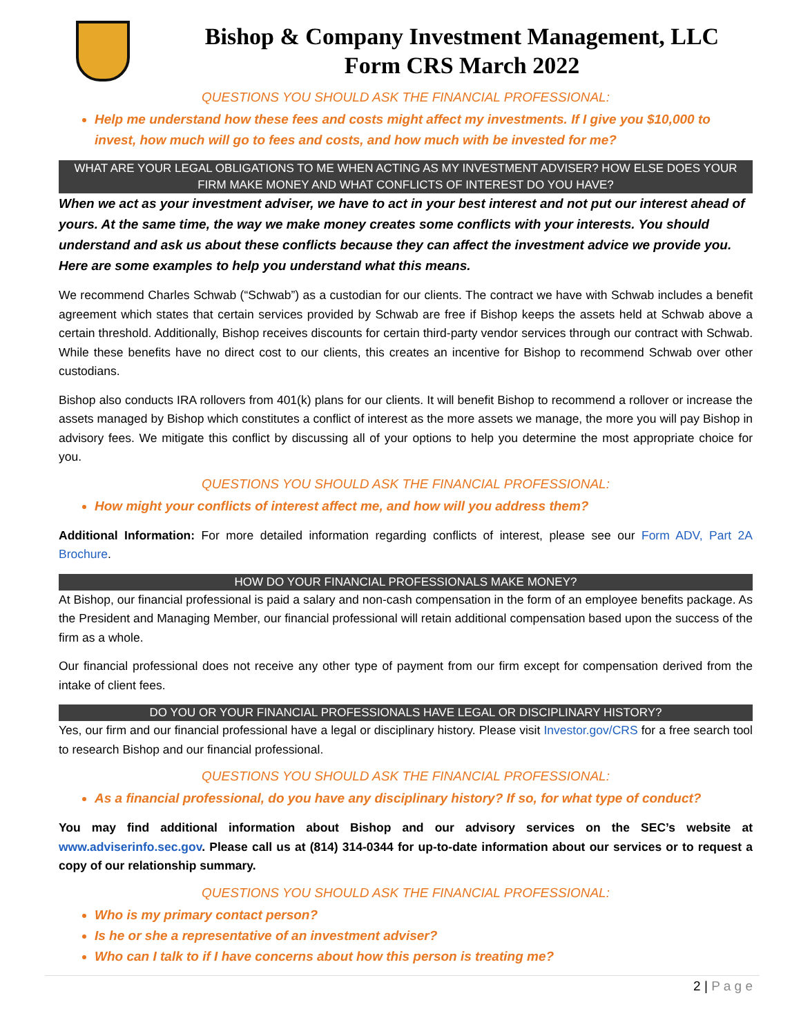Bishop & Company Investment Management, LLC
Form CRS March 2022
QUESTIONS YOU SHOULD ASK THE FINANCIAL PROFESSIONAL:
Help me understand how these fees and costs might affect my investments. If I give you $10,000 to invest, how much will go to fees and costs, and how much with be invested for me?
WHAT ARE YOUR LEGAL OBLIGATIONS TO ME WHEN ACTING AS MY INVESTMENT ADVISER? HOW ELSE DOES YOUR FIRM MAKE MONEY AND WHAT CONFLICTS OF INTEREST DO YOU HAVE?
When we act as your investment adviser, we have to act in your best interest and not put our interest ahead of yours. At the same time, the way we make money creates some conflicts with your interests. You should understand and ask us about these conflicts because they can affect the investment advice we provide you. Here are some examples to help you understand what this means.
We recommend Charles Schwab (“Schwab”) as a custodian for our clients. The contract we have with Schwab includes a benefit agreement which states that certain services provided by Schwab are free if Bishop keeps the assets held at Schwab above a certain threshold. Additionally, Bishop receives discounts for certain third-party vendor services through our contract with Schwab. While these benefits have no direct cost to our clients, this creates an incentive for Bishop to recommend Schwab over other custodians.
Bishop also conducts IRA rollovers from 401(k) plans for our clients. It will benefit Bishop to recommend a rollover or increase the assets managed by Bishop which constitutes a conflict of interest as the more assets we manage, the more you will pay Bishop in advisory fees. We mitigate this conflict by discussing all of your options to help you determine the most appropriate choice for you.
QUESTIONS YOU SHOULD ASK THE FINANCIAL PROFESSIONAL:
How might your conflicts of interest affect me, and how will you address them?
Additional Information: For more detailed information regarding conflicts of interest, please see our Form ADV, Part 2A Brochure.
HOW DO YOUR FINANCIAL PROFESSIONALS MAKE MONEY?
At Bishop, our financial professional is paid a salary and non-cash compensation in the form of an employee benefits package. As the President and Managing Member, our financial professional will retain additional compensation based upon the success of the firm as a whole.
Our financial professional does not receive any other type of payment from our firm except for compensation derived from the intake of client fees.
DO YOU OR YOUR FINANCIAL PROFESSIONALS HAVE LEGAL OR DISCIPLINARY HISTORY?
Yes, our firm and our financial professional have a legal or disciplinary history. Please visit Investor.gov/CRS for a free search tool to research Bishop and our financial professional.
QUESTIONS YOU SHOULD ASK THE FINANCIAL PROFESSIONAL:
As a financial professional, do you have any disciplinary history? If so, for what type of conduct?
You may find additional information about Bishop and our advisory services on the SEC’s website at www.adviserinfo.sec.gov. Please call us at (814) 314-0344 for up-to-date information about our services or to request a copy of our relationship summary.
QUESTIONS YOU SHOULD ASK THE FINANCIAL PROFESSIONAL:
Who is my primary contact person?
Is he or she a representative of an investment adviser?
Who can I talk to if I have concerns about how this person is treating me?
2 | P a g e